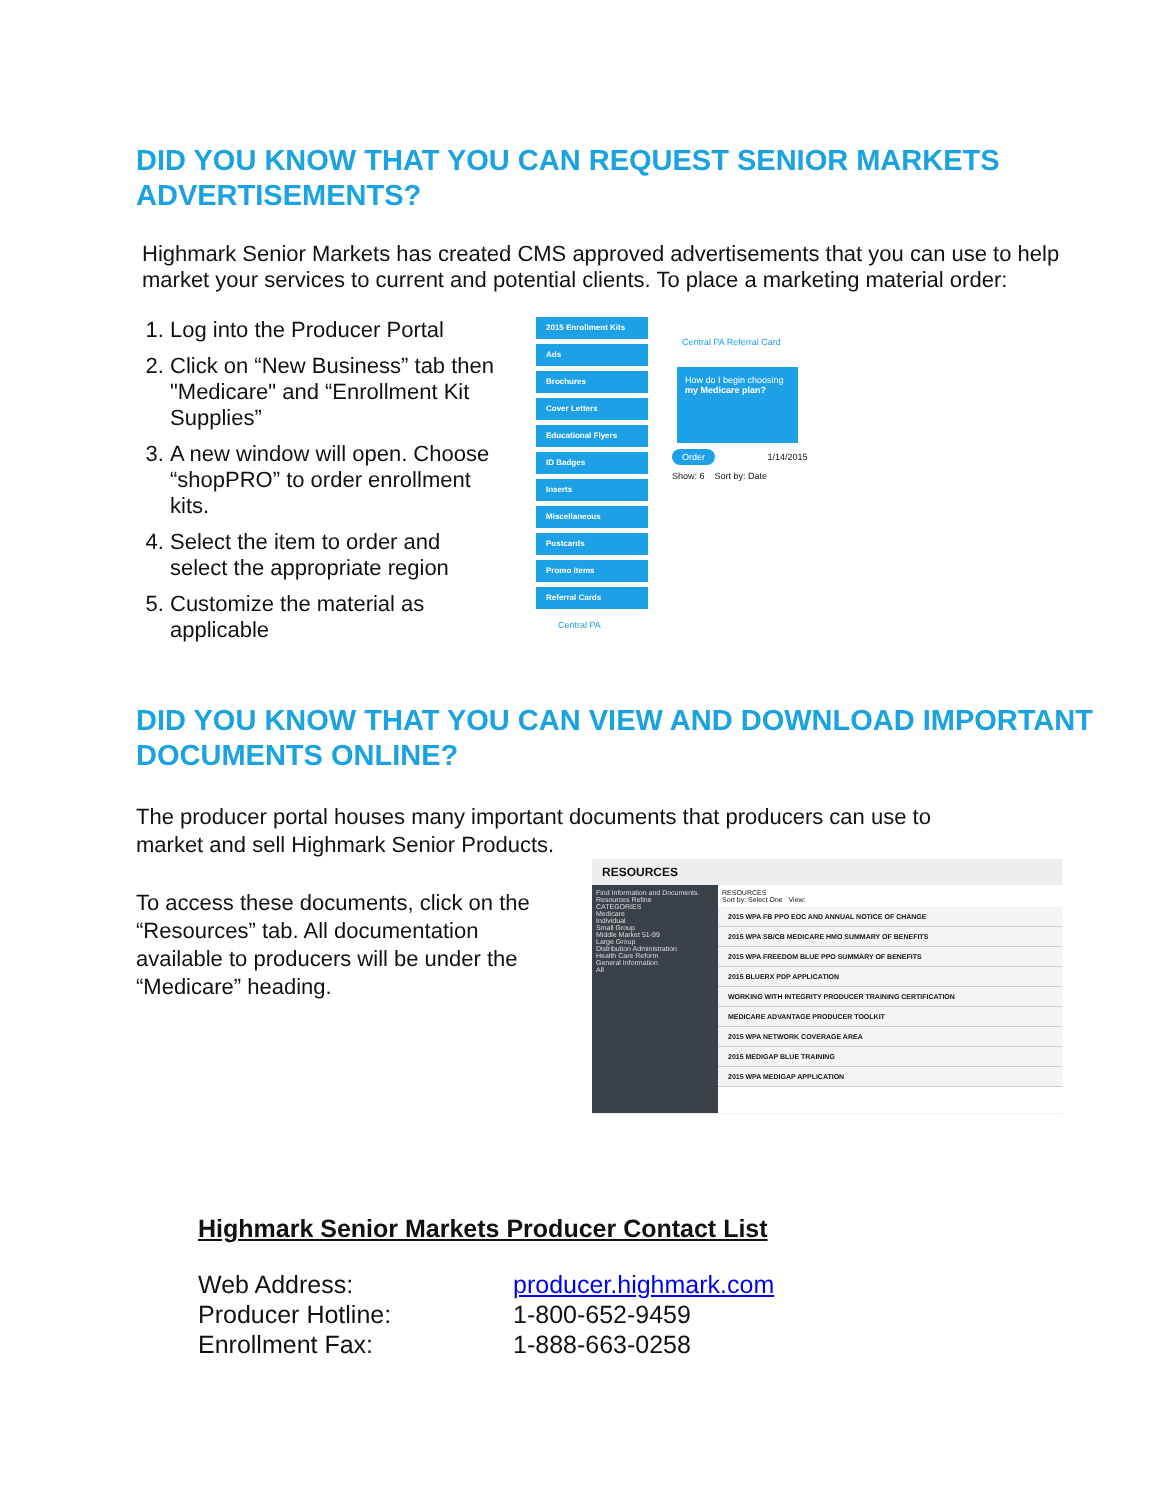DID YOU KNOW THAT YOU CAN REQUEST SENIOR MARKETS ADVERTISEMENTS?
Highmark Senior Markets has created CMS approved advertisements that you can use to help market your services to current and potential clients. To place a marketing material order:
1. Log into the Producer Portal
2. Click on “New Business” tab then "Medicare" and “Enrollment Kit Supplies”
3. A new window will open. Choose “shopPRO” to order enrollment kits.
4. Select the item to order and select the appropriate region
5. Customize the material as applicable
2015 Enrollment Kits
Ads
Brochures
Cover Letters
Educational Flyers
ID Badges
Inserts
Miscellaneous
Postcards
Promo Items
Referral Cards
Central PA
Central PA Referral Card
How do I begin choosing my Medicare plan?
Order 1/14/2015
Show: 6 Sort by: Date
DID YOU KNOW THAT YOU CAN VIEW AND DOWNLOAD IMPORTANT DOCUMENTS ONLINE?
The producer portal houses many important documents that producers can use to market and sell Highmark Senior Products.
To access these documents, click on the “Resources” tab. All documentation available to producers will be under the “Medicare” heading.
RESOURCES
Find Information and Documents.
Resources Refine
CATEGORIES
Medicare
Individual
Small Group
Middle Market 51-99
Large Group
Distribution Administration
Health Care Reform
General Information
All
RESOURCES
Sort by: Select One View:
2015 WPA FB PPO EOC AND ANNUAL NOTICE OF CHANGE
2015 WPA SB/CB MEDICARE HMO SUMMARY OF BENEFITS
2015 WPA FREEDOM BLUE PPO SUMMARY OF BENEFITS
2015 BLUERX PDP APPLICATION
WORKING WITH INTEGRITY PRODUCER TRAINING CERTIFICATION
MEDICARE ADVANTAGE PRODUCER TOOLKIT
2015 WPA NETWORK COVERAGE AREA
2015 MEDIGAP BLUE TRAINING
2015 WPA MEDIGAP APPLICATION
Highmark Senior Markets Producer Contact List
| Web Address: | producer.highmark.com |
| Producer Hotline: | 1-800-652-9459 |
| Enrollment Fax: | 1-888-663-0258 |